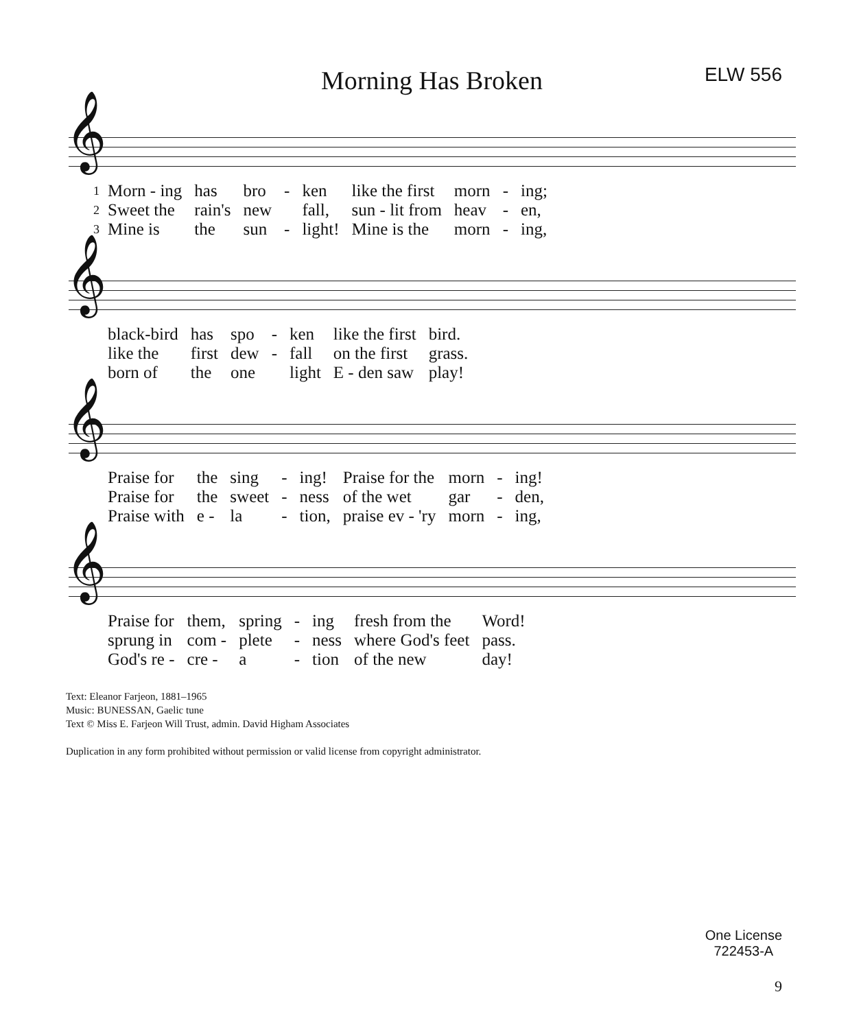Morning Has Broken
ELW 556
𝄞
| 1 | Morn - ing | has | bro | - | ken | like the first | morn | - | ing; |
| 2 | Sweet the | rain's | new | | fall, | sun - lit from | heav | - | en, |
| 3 | Mine is | the | sun | - | light! | Mine is the | morn | - | ing, |
𝄞
| | black-bird | has | spo | - | ken | like the first | bird. |
| | like the | first | dew | - | fall | on the first | grass. |
| | born of | the | one | | light | E - den saw | play! |
𝄞
| | Praise for | the | sing | - | ing! | Praise for the | morn | - | ing! |
| | Praise for | the | sweet | - | ness | of the wet | gar | - | den, |
| | Praise with | e - | la | - | tion, | praise ev - 'ry | morn | - | ing, |
𝄞
| | Praise for | them, | spring | - | ing | fresh from the | Word! |
| | sprung in | com - | plete | - | ness | where God's feet | pass. |
| | God's re - | cre - | a | - | tion | of the new | day! |
Text: Eleanor Farjeon, 1881–1965
Music: BUNESSAN, Gaelic tune
Text © Miss E. Farjeon Will Trust, admin. David Higham Associates
Duplication in any form prohibited without permission or valid license from copyright administrator.
One License
722453-A
9